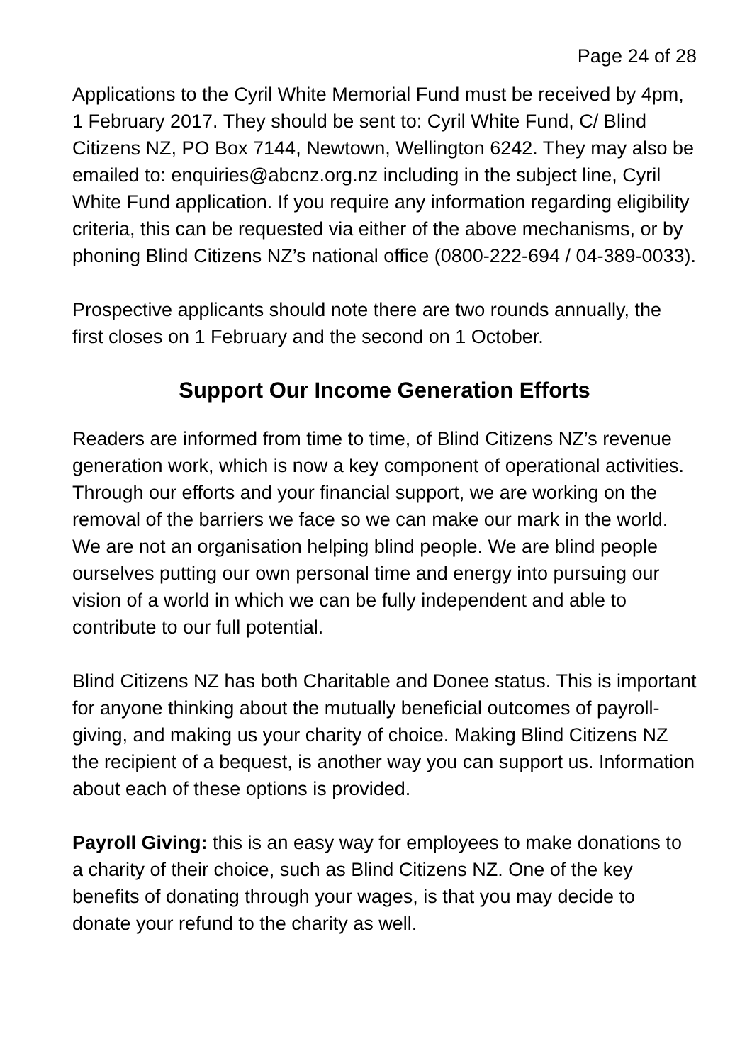Page 24 of 28
Applications to the Cyril White Memorial Fund must be received by 4pm, 1 February 2017. They should be sent to: Cyril White Fund, C/ Blind Citizens NZ, PO Box 7144, Newtown, Wellington 6242. They may also be emailed to: enquiries@abcnz.org.nz including in the subject line, Cyril White Fund application. If you require any information regarding eligibility criteria, this can be requested via either of the above mechanisms, or by phoning Blind Citizens NZ’s national office (0800-222-694 / 04-389-0033).
Prospective applicants should note there are two rounds annually, the first closes on 1 February and the second on 1 October.
Support Our Income Generation Efforts
Readers are informed from time to time, of Blind Citizens NZ’s revenue generation work, which is now a key component of operational activities. Through our efforts and your financial support, we are working on the removal of the barriers we face so we can make our mark in the world. We are not an organisation helping blind people. We are blind people ourselves putting our own personal time and energy into pursuing our vision of a world in which we can be fully independent and able to contribute to our full potential.
Blind Citizens NZ has both Charitable and Donee status. This is important for anyone thinking about the mutually beneficial outcomes of payroll-giving, and making us your charity of choice. Making Blind Citizens NZ the recipient of a bequest, is another way you can support us. Information about each of these options is provided.
Payroll Giving: this is an easy way for employees to make donations to a charity of their choice, such as Blind Citizens NZ. One of the key benefits of donating through your wages, is that you may decide to donate your refund to the charity as well.